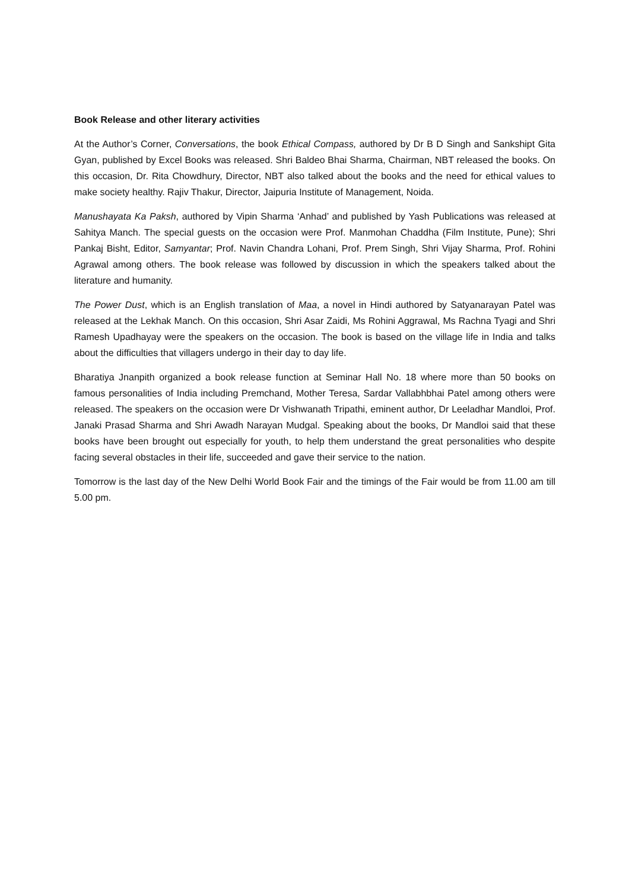Book Release and other literary activities
At the Author’s Corner, Conversations, the book Ethical Compass, authored by Dr B D Singh and Sankshipt Gita Gyan, published by Excel Books was released. Shri Baldeo Bhai Sharma, Chairman, NBT released the books. On this occasion, Dr. Rita Chowdhury, Director, NBT also talked about the books and the need for ethical values to make society healthy. Rajiv Thakur, Director, Jaipuria Institute of Management, Noida.
Manushayata Ka Paksh, authored by Vipin Sharma ‘Anhad’ and published by Yash Publications was released at Sahitya Manch. The special guests on the occasion were Prof. Manmohan Chaddha (Film Institute, Pune); Shri Pankaj Bisht, Editor, Samyantar; Prof. Navin Chandra Lohani, Prof. Prem Singh, Shri Vijay Sharma, Prof. Rohini Agrawal among others. The book release was followed by discussion in which the speakers talked about the literature and humanity.
The Power Dust, which is an English translation of Maa, a novel in Hindi authored by Satyanarayan Patel was released at the Lekhak Manch. On this occasion, Shri Asar Zaidi, Ms Rohini Aggrawal, Ms Rachna Tyagi and Shri Ramesh Upadhayay were the speakers on the occasion. The book is based on the village life in India and talks about the difficulties that villagers undergo in their day to day life.
Bharatiya Jnanpith organized a book release function at Seminar Hall No. 18 where more than 50 books on famous personalities of India including Premchand, Mother Teresa, Sardar Vallabhbhai Patel among others were released. The speakers on the occasion were Dr Vishwanath Tripathi, eminent author, Dr Leeladhar Mandloi, Prof. Janaki Prasad Sharma and Shri Awadh Narayan Mudgal. Speaking about the books, Dr Mandloi said that these books have been brought out especially for youth, to help them understand the great personalities who despite facing several obstacles in their life, succeeded and gave their service to the nation.
Tomorrow is the last day of the New Delhi World Book Fair and the timings of the Fair would be from 11.00 am till 5.00 pm.